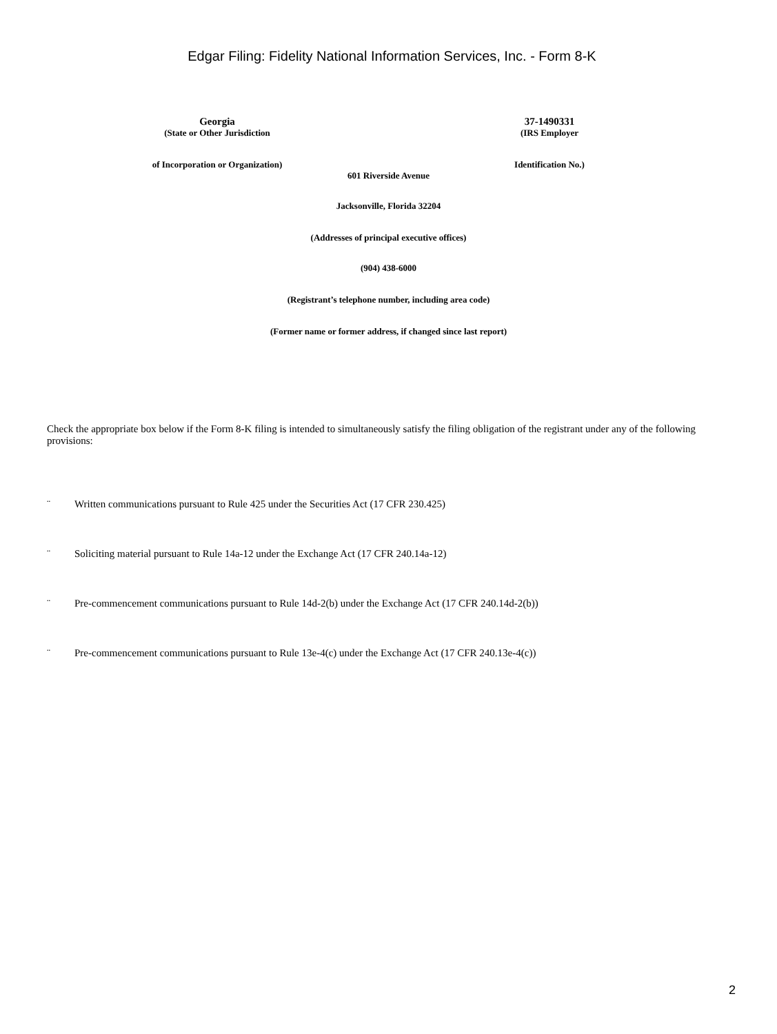Edgar Filing: Fidelity National Information Services, Inc. - Form 8-K
Georgia
(State or Other Jurisdiction
of Incorporation or Organization)
37-1490331
(IRS Employer
Identification No.)
601 Riverside Avenue
Jacksonville, Florida 32204
(Addresses of principal executive offices)
(904) 438-6000
(Registrant’s telephone number, including area code)
(Former name or former address, if changed since last report)
Check the appropriate box below if the Form 8-K filing is intended to simultaneously satisfy the filing obligation of the registrant under any of the following provisions:
¨ Written communications pursuant to Rule 425 under the Securities Act (17 CFR 230.425)
¨ Soliciting material pursuant to Rule 14a-12 under the Exchange Act (17 CFR 240.14a-12)
¨ Pre-commencement communications pursuant to Rule 14d-2(b) under the Exchange Act (17 CFR 240.14d-2(b))
¨ Pre-commencement communications pursuant to Rule 13e-4(c) under the Exchange Act (17 CFR 240.13e-4(c))
2